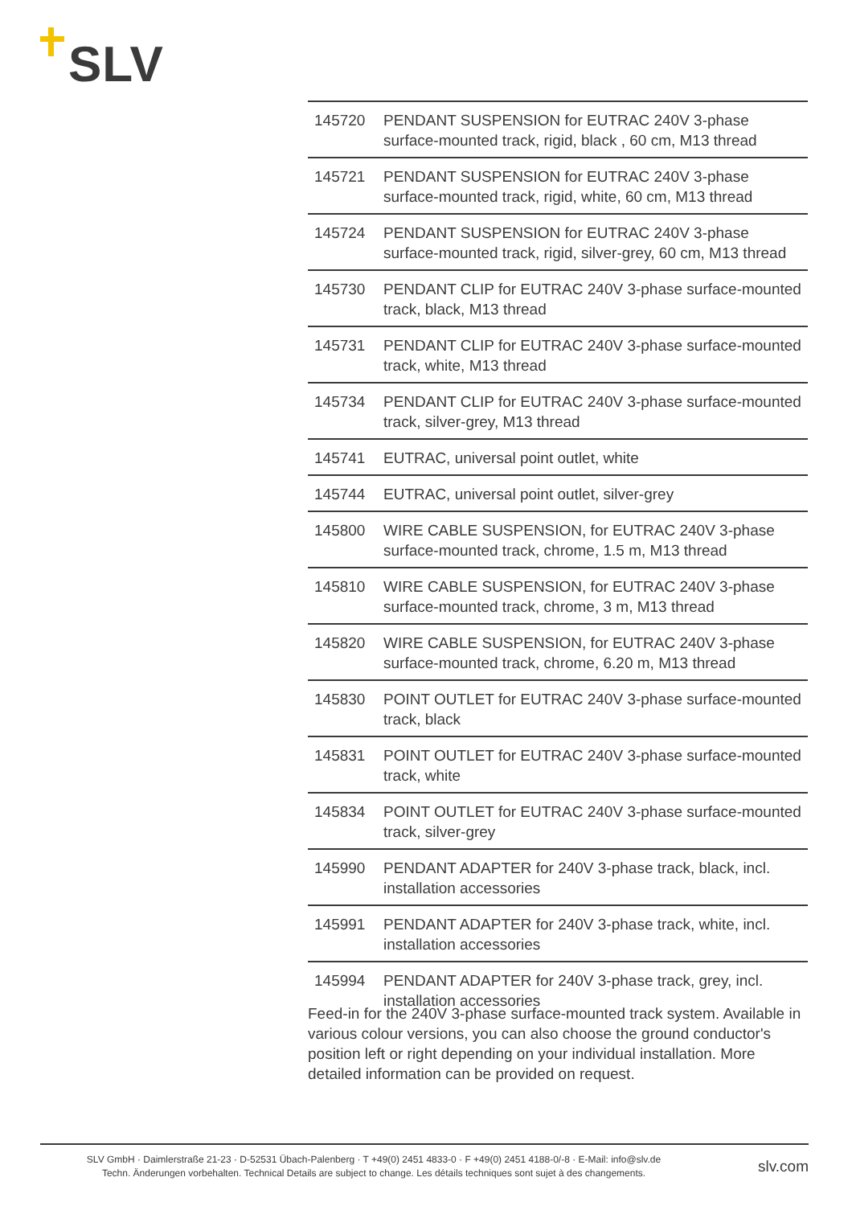SLV
| 145720 | PENDANT SUSPENSION for EUTRAC 240V 3-phase surface-mounted track, rigid, black , 60 cm, M13 thread |
| 145721 | PENDANT SUSPENSION for EUTRAC 240V 3-phase surface-mounted track, rigid, white, 60 cm, M13 thread |
| 145724 | PENDANT SUSPENSION for EUTRAC 240V 3-phase surface-mounted track, rigid, silver-grey, 60 cm, M13 thread |
| 145730 | PENDANT CLIP for EUTRAC 240V 3-phase surface-mounted track, black, M13 thread |
| 145731 | PENDANT CLIP for EUTRAC 240V 3-phase surface-mounted track, white, M13 thread |
| 145734 | PENDANT CLIP for EUTRAC 240V 3-phase surface-mounted track, silver-grey, M13 thread |
| 145741 | EUTRAC, universal point outlet, white |
| 145744 | EUTRAC, universal point outlet, silver-grey |
| 145800 | WIRE CABLE SUSPENSION, for EUTRAC 240V 3-phase surface-mounted track, chrome, 1.5 m, M13 thread |
| 145810 | WIRE CABLE SUSPENSION, for EUTRAC 240V 3-phase surface-mounted track, chrome, 3 m, M13 thread |
| 145820 | WIRE CABLE SUSPENSION, for EUTRAC 240V 3-phase surface-mounted track, chrome, 6.20 m, M13 thread |
| 145830 | POINT OUTLET for EUTRAC 240V 3-phase surface-mounted track, black |
| 145831 | POINT OUTLET for EUTRAC 240V 3-phase surface-mounted track, white |
| 145834 | POINT OUTLET for EUTRAC 240V 3-phase surface-mounted track, silver-grey |
| 145990 | PENDANT ADAPTER for 240V 3-phase track, black, incl. installation accessories |
| 145991 | PENDANT ADAPTER for 240V 3-phase track, white, incl. installation accessories |
| 145994 | PENDANT ADAPTER for 240V 3-phase track, grey, incl. installation accessories |
Feed-in for the 240V 3-phase surface-mounted track system. Available in various colour versions, you can also choose the ground conductor's position left or right depending on your individual installation. More detailed information can be provided on request.
SLV GmbH · Daimlerstraße 21-23 · D-52531 Übach-Palenberg · T +49(0) 2451 4833-0 · F +49(0) 2451 4188-0/-8 · E-Mail: info@slv.de
Techn. Änderungen vorbehalten. Technical Details are subject to change. Les détails techniques sont sujet à des changements.
slv.com